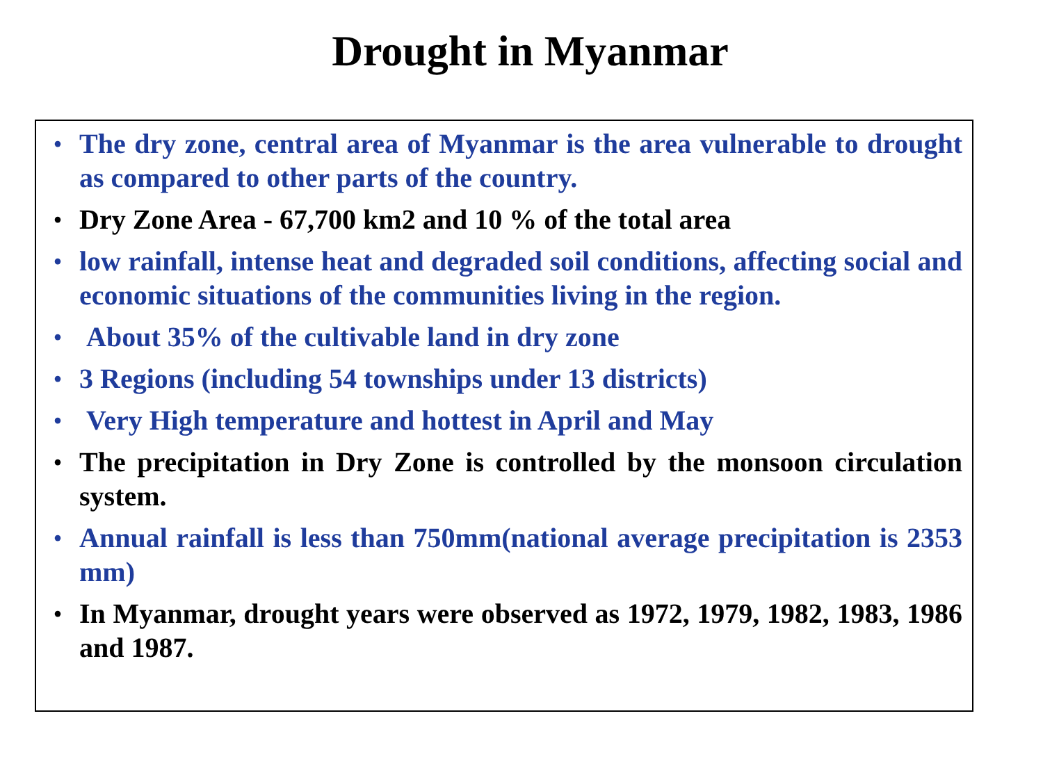Drought in Myanmar
• The dry zone, central area of Myanmar is the area vulnerable to drought as compared to other parts of the country.
• Dry Zone Area - 67,700 km2 and 10 % of the total area
• low rainfall, intense heat and degraded soil conditions, affecting social and economic situations of the communities living in the region.
• About 35% of the cultivable land in dry zone
• 3 Regions (including 54 townships under 13 districts)
• Very High temperature and hottest in April and May
• The precipitation in Dry Zone is controlled by the monsoon circulation system.
• Annual rainfall is less than 750mm(national average precipitation is 2353 mm)
• In Myanmar, drought years were observed as 1972, 1979, 1982, 1983, 1986 and 1987.